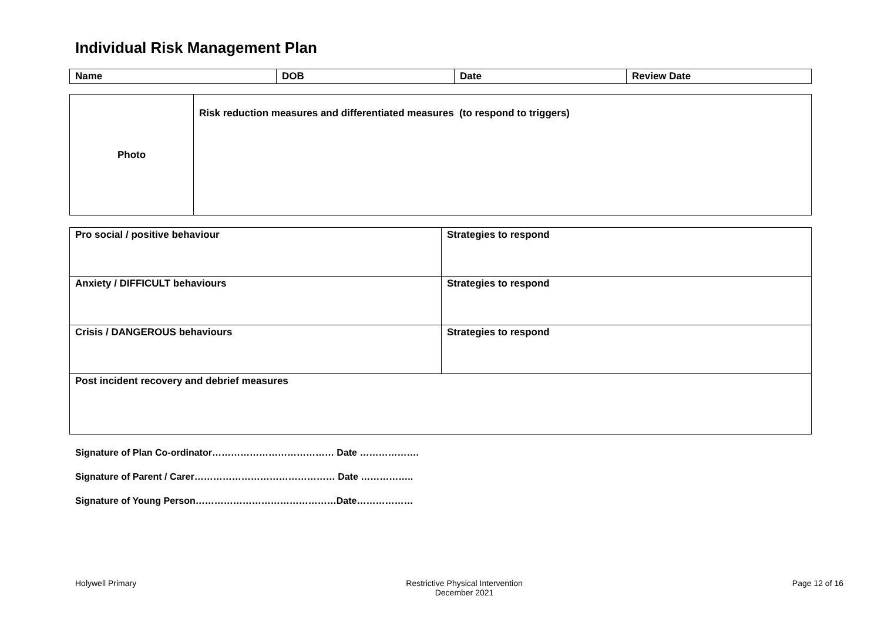Individual Risk Management Plan
| Name | DOB | Date | Review Date |
| Photo | Risk reduction measures and differentiated measures (to respond to triggers) |
| Pro social / positive behaviour | Strategies to respond |
| Anxiety / DIFFICULT behaviours | Strategies to respond |
| Crisis / DANGEROUS behaviours | Strategies to respond |
| Post incident recovery and debrief measures | |
Signature of Plan Co-ordinator………………………………… Date ……………….
Signature of Parent / Carer……………………………………… Date ……………..
Signature of Young Person………………………………………Date………………
Holywell Primary Restrictive Physical Intervention
December 2021 Page 12 of 16